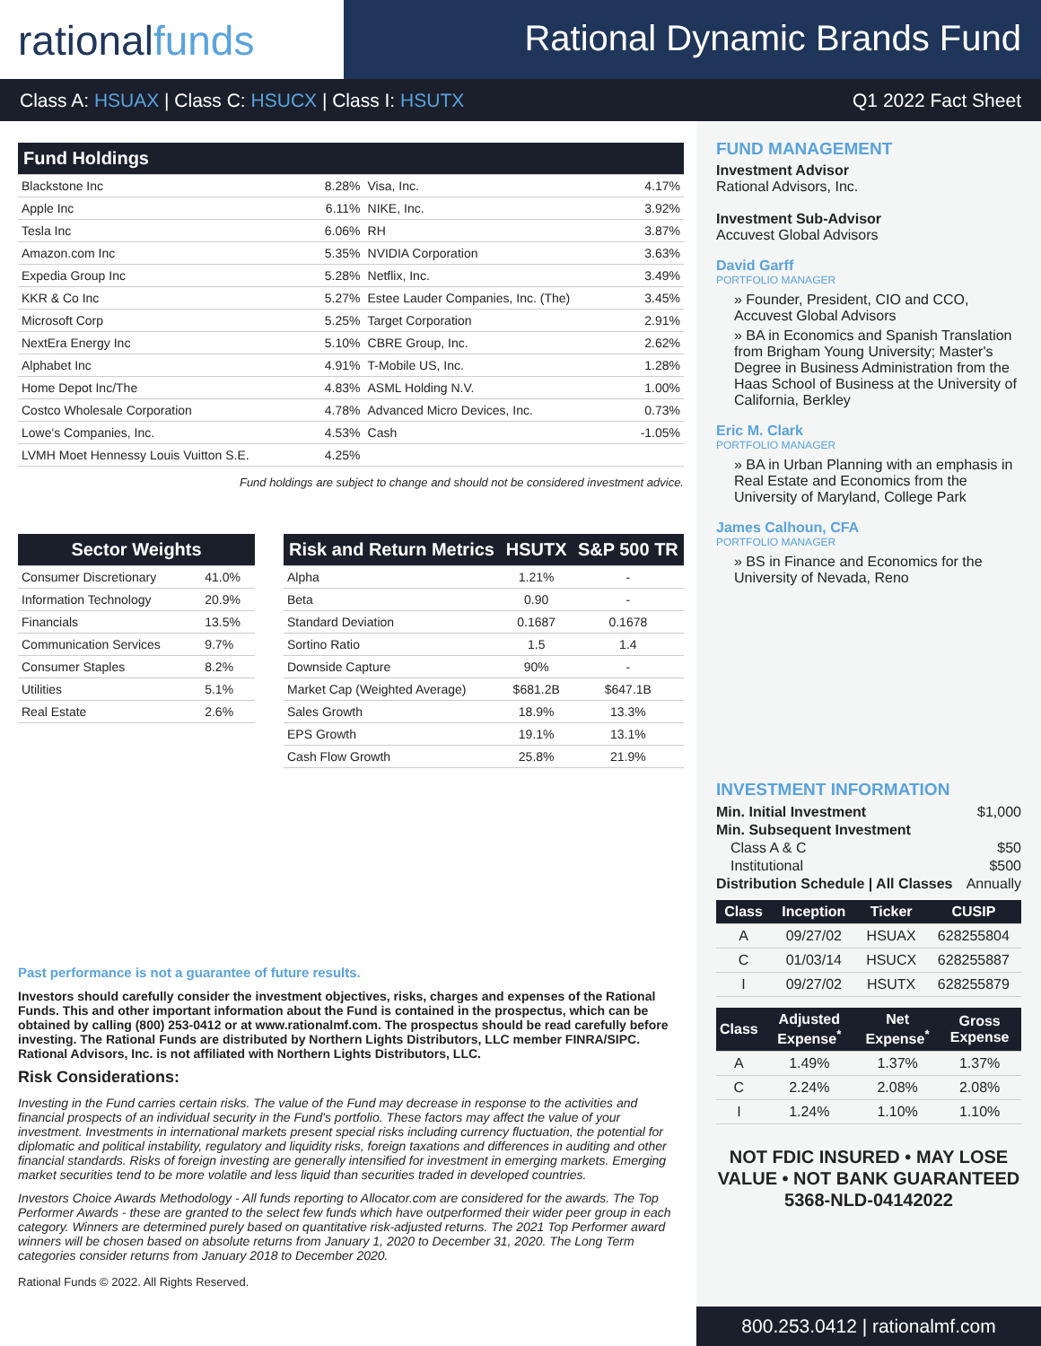rationalfunds
Rational Dynamic Brands Fund
Class A: HSUAX | Class C: HSUCX | Class I: HSUTX
Q1 2022 Fact Sheet
| Fund Holdings | | | |
| --- | --- | --- | --- |
| Blackstone Inc | 8.28% | Visa, Inc. | 4.17% |
| Apple Inc | 6.11% | NIKE, Inc. | 3.92% |
| Tesla Inc | 6.06% | RH | 3.87% |
| Amazon.com Inc | 5.35% | NVIDIA Corporation | 3.63% |
| Expedia Group Inc | 5.28% | Netflix, Inc. | 3.49% |
| KKR & Co Inc | 5.27% | Estee Lauder Companies, Inc. (The) | 3.45% |
| Microsoft Corp | 5.25% | Target Corporation | 2.91% |
| NextEra Energy Inc | 5.10% | CBRE Group, Inc. | 2.62% |
| Alphabet Inc | 4.91% | T-Mobile US, Inc. | 1.28% |
| Home Depot Inc/The | 4.83% | ASML Holding N.V. | 1.00% |
| Costco Wholesale Corporation | 4.78% | Advanced Micro Devices, Inc. | 0.73% |
| Lowe's Companies, Inc. | 4.53% | Cash | -1.05% |
| LVMH Moet Hennessy Louis Vuitton S.E. | 4.25% | | |
Fund holdings are subject to change and should not be considered investment advice.
| Sector Weights | |
| --- | --- |
| Consumer Discretionary | 41.0% |
| Information Technology | 20.9% |
| Financials | 13.5% |
| Communication Services | 9.7% |
| Consumer Staples | 8.2% |
| Utilities | 5.1% |
| Real Estate | 2.6% |
| Risk and Return Metrics | HSUTX | S&P 500 TR |
| --- | --- | --- |
| Alpha | 1.21% | - |
| Beta | 0.90 | - |
| Standard Deviation | 0.1687 | 0.1678 |
| Sortino Ratio | 1.5 | 1.4 |
| Downside Capture | 90% | - |
| Market Cap (Weighted Average) | $681.2B | $647.1B |
| Sales Growth | 18.9% | 13.3% |
| EPS Growth | 19.1% | 13.1% |
| Cash Flow Growth | 25.8% | 21.9% |
Past performance is not a guarantee of future results.
Investors should carefully consider the investment objectives, risks, charges and expenses of the Rational Funds. This and other important information about the Fund is contained in the prospectus, which can be obtained by calling (800) 253-0412 or at www.rationalmf.com. The prospectus should be read carefully before investing. The Rational Funds are distributed by Northern Lights Distributors, LLC member FINRA/SIPC. Rational Advisors, Inc. is not affiliated with Northern Lights Distributors, LLC.
Risk Considerations:
Investing in the Fund carries certain risks. The value of the Fund may decrease in response to the activities and financial prospects of an individual security in the Fund's portfolio. These factors may affect the value of your investment. Investments in international markets present special risks including currency fluctuation, the potential for diplomatic and political instability, regulatory and liquidity risks, foreign taxations and differences in auditing and other financial standards. Risks of foreign investing are generally intensified for investment in emerging markets. Emerging market securities tend to be more volatile and less liquid than securities traded in developed countries.
Investors Choice Awards Methodology - All funds reporting to Allocator.com are considered for the awards. The Top Performer Awards - these are granted to the select few funds which have outperformed their wider peer group in each category. Winners are determined purely based on quantitative risk-adjusted returns. The 2021 Top Performer award winners will be chosen based on absolute returns from January 1, 2020 to December 31, 2020. The Long Term categories consider returns from January 2018 to December 2020.
Rational Funds © 2022. All Rights Reserved.
FUND MANAGEMENT
Investment Advisor
Rational Advisors, Inc.
Investment Sub-Advisor
Accuvest Global Advisors
David Garff
PORTFOLIO MANAGER
» Founder, President, CIO and CCO, Accuvest Global Advisors
» BA in Economics and Spanish Translation from Brigham Young University; Master's Degree in Business Administration from the Haas School of Business at the University of California, Berkley
Eric M. Clark
PORTFOLIO MANAGER
» BA in Urban Planning with an emphasis in Real Estate and Economics from the University of Maryland, College Park
James Calhoun, CFA
PORTFOLIO MANAGER
» BS in Finance and Economics for the University of Nevada, Reno
INVESTMENT INFORMATION
| Min. Initial Investment | $1,000 |
| Min. Subsequent Investment | |
| Class A & C | $50 |
| Institutional | $500 |
| Distribution Schedule / All Classes | Annually |
| Class | Inception | Ticker | CUSIP |
| --- | --- | --- | --- |
| A | 09/27/02 | HSUAX | 628255804 |
| C | 01/03/14 | HSUCX | 628255887 |
| I | 09/27/02 | HSUTX | 628255879 |
| Class | Adjusted Expense<sup>*</sup> | Net Expense<sup>*</sup> | Gross Expense |
| --- | --- | --- | --- |
| A | 1.49% | 1.37% | 1.37% |
| C | 2.24% | 2.08% | 2.08% |
| I | 1.24% | 1.10% | 1.10% |
NOT FDIC INSURED • MAY LOSE VALUE • NOT BANK GUARANTEED
5368-NLD-04142022
800.253.0412 | rationalmf.com